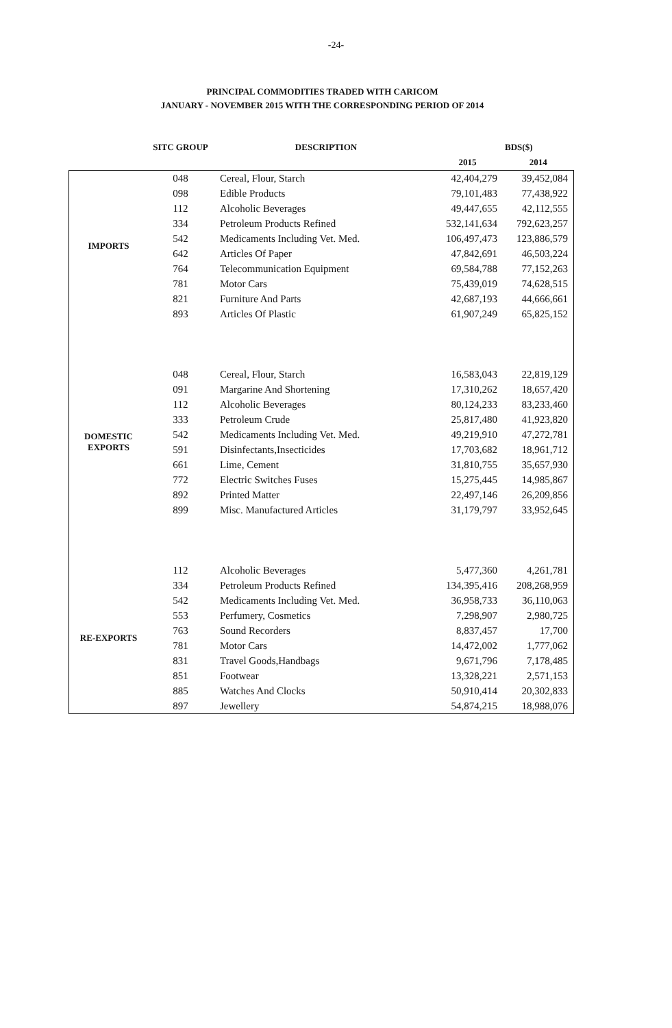-24-
PRINCIPAL COMMODITIES TRADED WITH CARICOM
JANUARY - NOVEMBER 2015 WITH THE CORRESPONDING PERIOD OF 2014
| | SITC GROUP | DESCRIPTION | BDS($) | |
| --- | --- | --- | --- | --- |
| | | | 2015 | 2014 |
| IMPORTS | 048 | Cereal, Flour, Starch | 42,404,279 | 39,452,084 |
| | 098 | Edible Products | 79,101,483 | 77,438,922 |
| | 112 | Alcoholic Beverages | 49,447,655 | 42,112,555 |
| | 334 | Petroleum Products Refined | 532,141,634 | 792,623,257 |
| | 542 | Medicaments Including Vet. Med. | 106,497,473 | 123,886,579 |
| | 642 | Articles Of Paper | 47,842,691 | 46,503,224 |
| | 764 | Telecommunication Equipment | 69,584,788 | 77,152,263 |
| | 781 | Motor Cars | 75,439,019 | 74,628,515 |
| | 821 | Furniture And Parts | 42,687,193 | 44,666,661 |
| | 893 | Articles Of Plastic | 61,907,249 | 65,825,152 |
| DOMESTIC EXPORTS | 048 | Cereal, Flour, Starch | 16,583,043 | 22,819,129 |
| | 091 | Margarine And Shortening | 17,310,262 | 18,657,420 |
| | 112 | Alcoholic Beverages | 80,124,233 | 83,233,460 |
| | 333 | Petroleum Crude | 25,817,480 | 41,923,820 |
| | 542 | Medicaments Including Vet. Med. | 49,219,910 | 47,272,781 |
| | 591 | Disinfectants,Insecticides | 17,703,682 | 18,961,712 |
| | 661 | Lime, Cement | 31,810,755 | 35,657,930 |
| | 772 | Electric Switches Fuses | 15,275,445 | 14,985,867 |
| | 892 | Printed Matter | 22,497,146 | 26,209,856 |
| | 899 | Misc. Manufactured Articles | 31,179,797 | 33,952,645 |
| RE-EXPORTS | 112 | Alcoholic Beverages | 5,477,360 | 4,261,781 |
| | 334 | Petroleum Products Refined | 134,395,416 | 208,268,959 |
| | 542 | Medicaments Including Vet. Med. | 36,958,733 | 36,110,063 |
| | 553 | Perfumery, Cosmetics | 7,298,907 | 2,980,725 |
| | 763 | Sound Recorders | 8,837,457 | 17,700 |
| | 781 | Motor Cars | 14,472,002 | 1,777,062 |
| | 831 | Travel Goods,Handbags | 9,671,796 | 7,178,485 |
| | 851 | Footwear | 13,328,221 | 2,571,153 |
| | 885 | Watches And Clocks | 50,910,414 | 20,302,833 |
| | 897 | Jewellery | 54,874,215 | 18,988,076 |